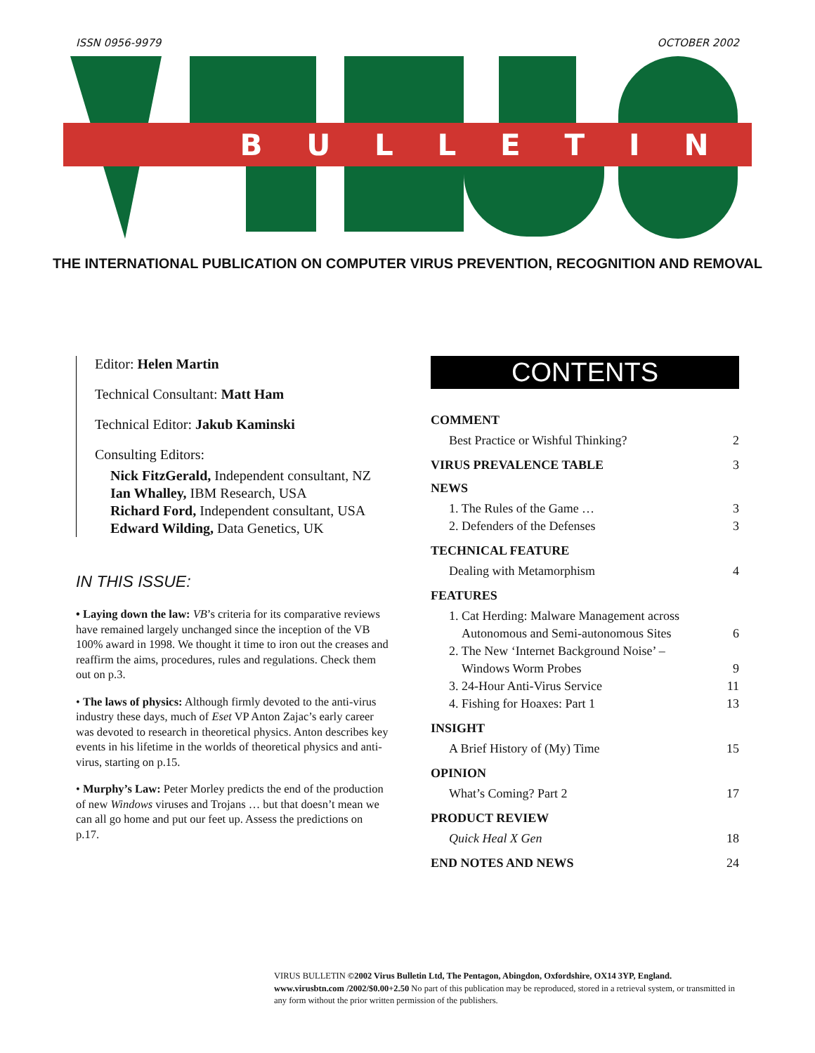ISSN 0956-9979 OCTOBER 2002
BULLETIN
THE INTERNATIONAL PUBLICATION ON COMPUTER VIRUS PREVENTION, RECOGNITION AND REMOVAL
Editor: Helen Martin
Technical Consultant: Matt Ham
Technical Editor: Jakub Kaminski
Consulting Editors:
Nick FitzGerald, Independent consultant, NZ
Ian Whalley, IBM Research, USA
Richard Ford, Independent consultant, USA
Edward Wilding, Data Genetics, UK
IN THIS ISSUE:
• Laying down the law: VB’s criteria for its comparative reviews have remained largely unchanged since the inception of the VB 100% award in 1998. We thought it time to iron out the creases and reaffirm the aims, procedures, rules and regulations. Check them out on p.3.
• The laws of physics: Although firmly devoted to the anti-virus industry these days, much of Eset VP Anton Zajac’s early career was devoted to research in theoretical physics. Anton describes key events in his lifetime in the worlds of theoretical physics and anti-virus, starting on p.15.
• Murphy’s Law: Peter Morley predicts the end of the production of new Windows viruses and Trojans … but that doesn’t mean we can all go home and put our feet up. Assess the predictions on p.17.
CONTENTS
COMMENT
Best Practice or Wishful Thinking? 2
VIRUS PREVALENCE TABLE 3
NEWS
1. The Rules of the Game … 3
2. Defenders of the Defenses 3
TECHNICAL FEATURE
Dealing with Metamorphism 4
FEATURES
1. Cat Herding: Malware Management across
Autonomous and Semi-autonomous Sites 6
2. The New ‘Internet Background Noise’ –
Windows Worm Probes 9
3. 24-Hour Anti-Virus Service 11
4. Fishing for Hoaxes: Part 1 13
INSIGHT
A Brief History of (My) Time 15
OPINION
What’s Coming? Part 2 17
PRODUCT REVIEW
Quick Heal X Gen 18
END NOTES AND NEWS 24
VIRUS BULLETIN ©2002 Virus Bulletin Ltd, The Pentagon, Abingdon, Oxfordshire, OX14 3YP, England. www.virusbtn.com /2002/$0.00+2.50 No part of this publication may be reproduced, stored in a retrieval system, or transmitted in any form without the prior written permission of the publishers.